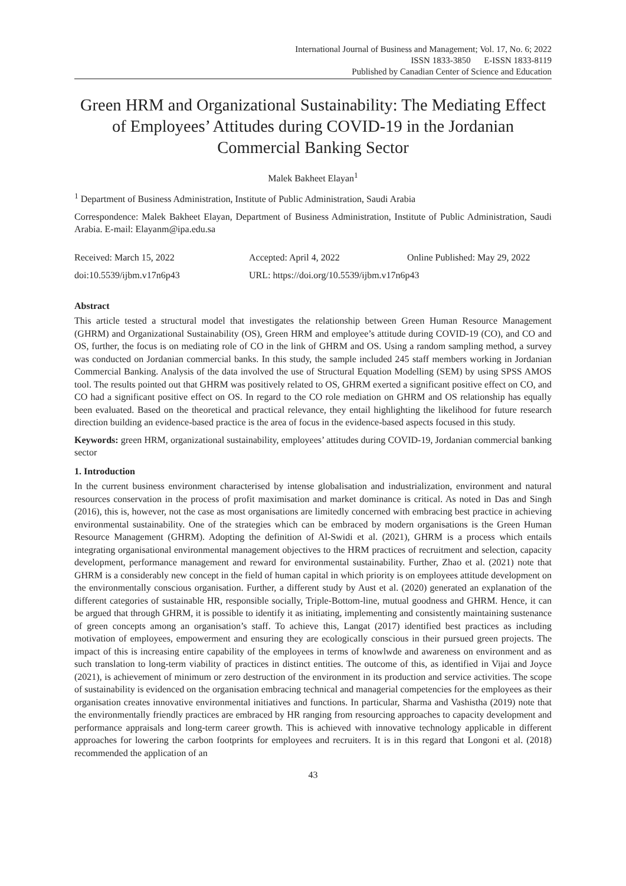International Journal of Business and Management; Vol. 17, No. 6; 2022
ISSN 1833-3850 E-ISSN 1833-8119
Published by Canadian Center of Science and Education
Green HRM and Organizational Sustainability: The Mediating Effect of Employees’ Attitudes during COVID-19 in the Jordanian Commercial Banking Sector
Malek Bakheet Elayan<sup>1</sup>
<sup>1</sup> Department of Business Administration, Institute of Public Administration, Saudi Arabia
Correspondence: Malek Bakheet Elayan, Department of Business Administration, Institute of Public Administration, Saudi Arabia. E-mail: Elayanm@ipa.edu.sa
Received: March 15, 2022 Accepted: April 4, 2022 Online Published: May 29, 2022
doi:10.5539/ijbm.v17n6p43 URL: https://doi.org/10.5539/ijbm.v17n6p43
Abstract
This article tested a structural model that investigates the relationship between Green Human Resource Management (GHRM) and Organizational Sustainability (OS), Green HRM and employee’s attitude during COVID-19 (CO), and CO and OS, further, the focus is on mediating role of CO in the link of GHRM and OS. Using a random sampling method, a survey was conducted on Jordanian commercial banks. In this study, the sample included 245 staff members working in Jordanian Commercial Banking. Analysis of the data involved the use of Structural Equation Modelling (SEM) by using SPSS AMOS tool. The results pointed out that GHRM was positively related to OS, GHRM exerted a significant positive effect on CO, and CO had a significant positive effect on OS. In regard to the CO role mediation on GHRM and OS relationship has equally been evaluated. Based on the theoretical and practical relevance, they entail highlighting the likelihood for future research direction building an evidence-based practice is the area of focus in the evidence-based aspects focused in this study.
Keywords: green HRM, organizational sustainability, employees’ attitudes during COVID-19, Jordanian commercial banking sector
1. Introduction
In the current business environment characterised by intense globalisation and industrialization, environment and natural resources conservation in the process of profit maximisation and market dominance is critical. As noted in Das and Singh (2016), this is, however, not the case as most organisations are limitedly concerned with embracing best practice in achieving environmental sustainability. One of the strategies which can be embraced by modern organisations is the Green Human Resource Management (GHRM). Adopting the definition of Al-Swidi et al. (2021), GHRM is a process which entails integrating organisational environmental management objectives to the HRM practices of recruitment and selection, capacity development, performance management and reward for environmental sustainability. Further, Zhao et al. (2021) note that GHRM is a considerably new concept in the field of human capital in which priority is on employees attitude development on the environmentally conscious organisation. Further, a different study by Aust et al. (2020) generated an explanation of the different categories of sustainable HR, responsible socially, Triple-Bottom-line, mutual goodness and GHRM. Hence, it can be argued that through GHRM, it is possible to identify it as initiating, implementing and consistently maintaining sustenance of green concepts among an organisation’s staff. To achieve this, Langat (2017) identified best practices as including motivation of employees, empowerment and ensuring they are ecologically conscious in their pursued green projects. The impact of this is increasing entire capability of the employees in terms of knowlwde and awareness on environment and as such translation to long-term viability of practices in distinct entities. The outcome of this, as identified in Vijai and Joyce (2021), is achievement of minimum or zero destruction of the environment in its production and service activities. The scope of sustainability is evidenced on the organisation embracing technical and managerial competencies for the employees as their organisation creates innovative environmental initiatives and functions. In particular, Sharma and Vashistha (2019) note that the environmentally friendly practices are embraced by HR ranging from resourcing approaches to capacity development and performance appraisals and long-term career growth. This is achieved with innovative technology applicable in different approaches for lowering the carbon footprints for employees and recruiters. It is in this regard that Longoni et al. (2018) recommended the application of an
43